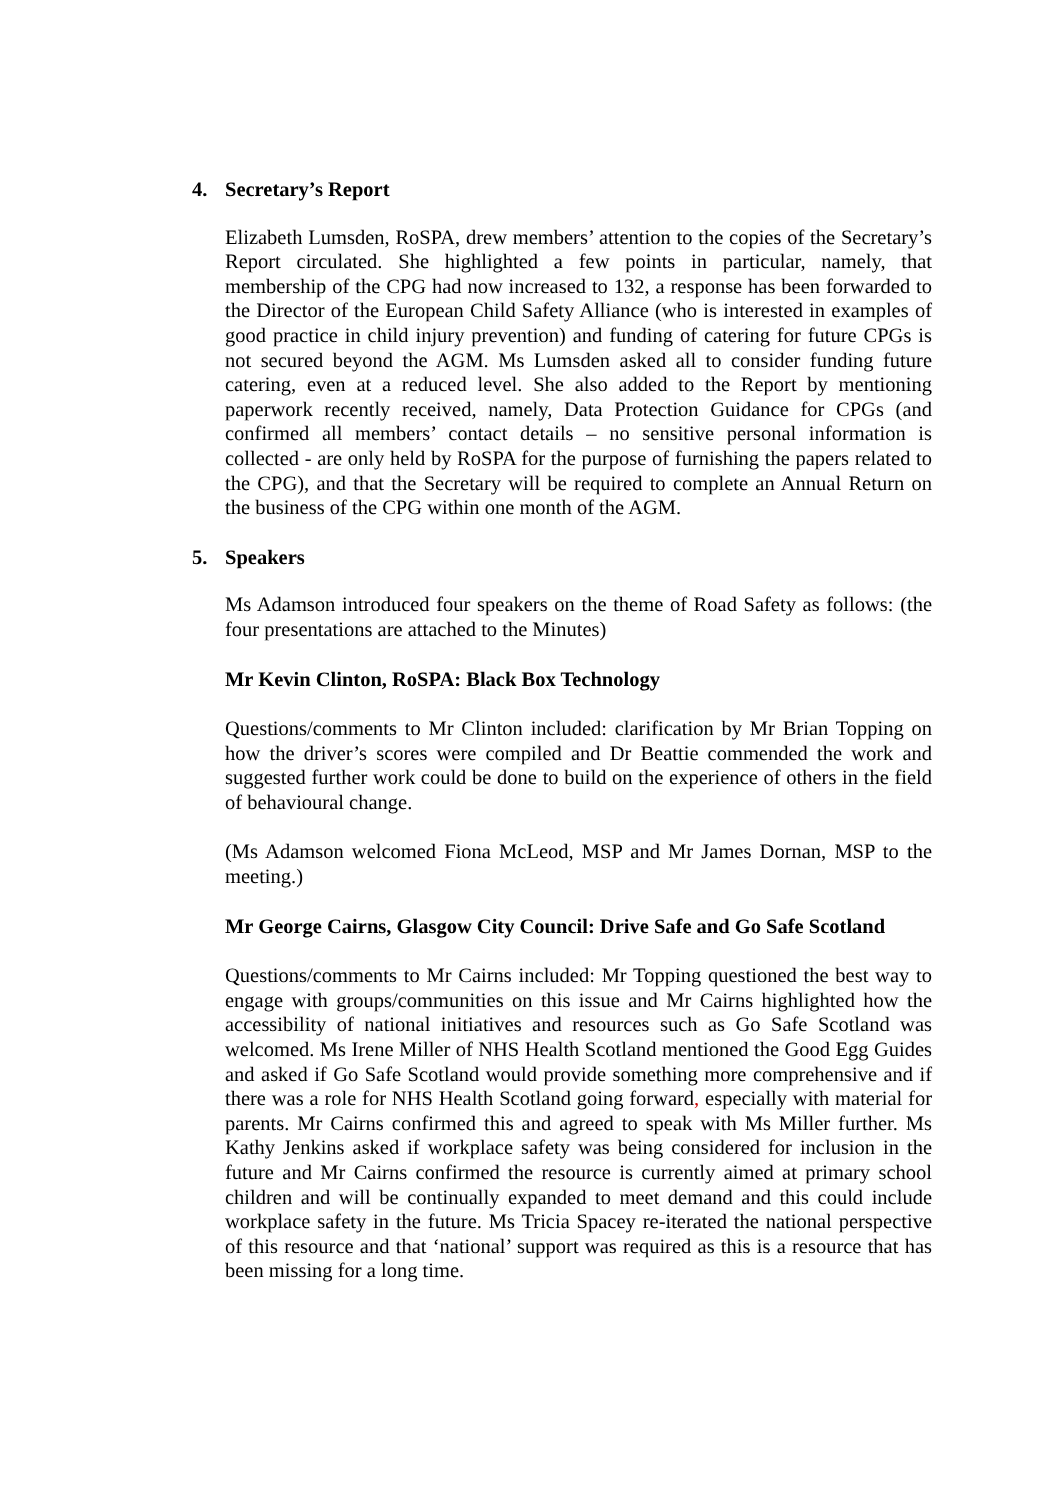4. Secretary’s Report
Elizabeth Lumsden, RoSPA, drew members’ attention to the copies of the Secretary’s Report circulated. She highlighted a few points in particular, namely, that membership of the CPG had now increased to 132, a response has been forwarded to the Director of the European Child Safety Alliance (who is interested in examples of good practice in child injury prevention) and funding of catering for future CPGs is not secured beyond the AGM. Ms Lumsden asked all to consider funding future catering, even at a reduced level. She also added to the Report by mentioning paperwork recently received, namely, Data Protection Guidance for CPGs (and confirmed all members’ contact details – no sensitive personal information is collected - are only held by RoSPA for the purpose of furnishing the papers related to the CPG), and that the Secretary will be required to complete an Annual Return on the business of the CPG within one month of the AGM.
5. Speakers
Ms Adamson introduced four speakers on the theme of Road Safety as follows: (the four presentations are attached to the Minutes)
Mr Kevin Clinton, RoSPA: Black Box Technology
Questions/comments to Mr Clinton included: clarification by Mr Brian Topping on how the driver’s scores were compiled and Dr Beattie commended the work and suggested further work could be done to build on the experience of others in the field of behavioural change.
(Ms Adamson welcomed Fiona McLeod, MSP and Mr James Dornan, MSP to the meeting.)
Mr George Cairns, Glasgow City Council: Drive Safe and Go Safe Scotland
Questions/comments to Mr Cairns included: Mr Topping questioned the best way to engage with groups/communities on this issue and Mr Cairns highlighted how the accessibility of national initiatives and resources such as Go Safe Scotland was welcomed. Ms Irene Miller of NHS Health Scotland mentioned the Good Egg Guides and asked if Go Safe Scotland would provide something more comprehensive and if there was a role for NHS Health Scotland going forward, especially with material for parents. Mr Cairns confirmed this and agreed to speak with Ms Miller further. Ms Kathy Jenkins asked if workplace safety was being considered for inclusion in the future and Mr Cairns confirmed the resource is currently aimed at primary school children and will be continually expanded to meet demand and this could include workplace safety in the future. Ms Tricia Spacey re-iterated the national perspective of this resource and that ‘national’ support was required as this is a resource that has been missing for a long time.